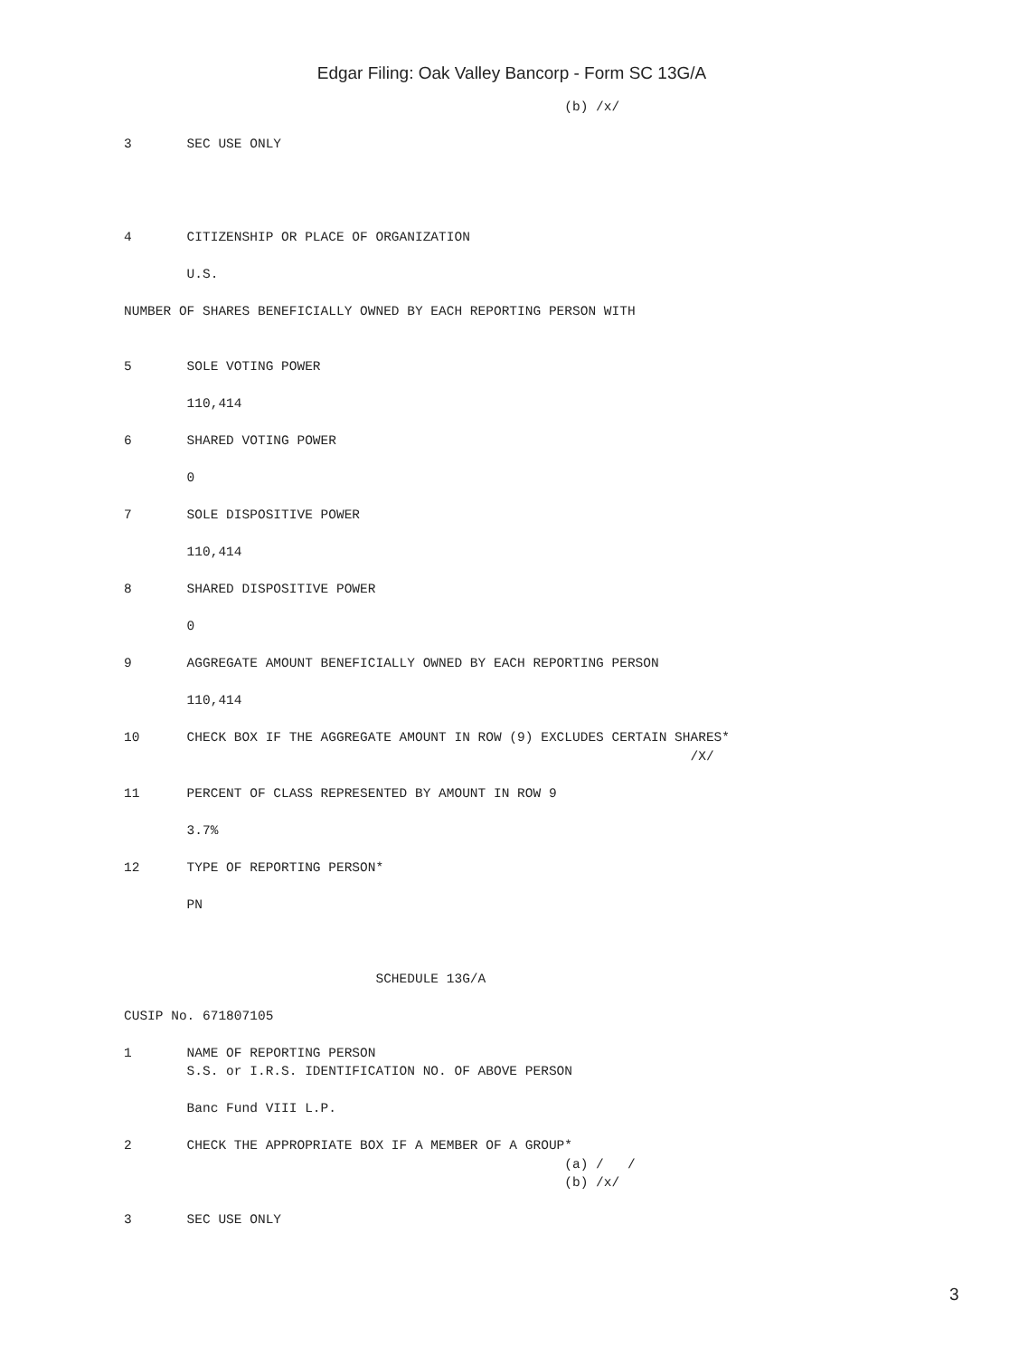Edgar Filing: Oak Valley Bancorp - Form SC 13G/A
                                                        (b) /x/

3       SEC USE ONLY




4       CITIZENSHIP OR PLACE OF ORGANIZATION

        U.S.

NUMBER OF SHARES BENEFICIALLY OWNED BY EACH REPORTING PERSON WITH


5       SOLE VOTING POWER

        110,414

6       SHARED VOTING POWER

        0

7       SOLE DISPOSITIVE POWER

        110,414

8       SHARED DISPOSITIVE POWER

        0

9       AGGREGATE AMOUNT BENEFICIALLY OWNED BY EACH REPORTING PERSON

        110,414

10      CHECK BOX IF THE AGGREGATE AMOUNT IN ROW (9) EXCLUDES CERTAIN SHARES*
                                                                        /X/

11      PERCENT OF CLASS REPRESENTED BY AMOUNT IN ROW 9

        3.7%

12      TYPE OF REPORTING PERSON*

        PN



                                SCHEDULE 13G/A

CUSIP No. 671807105

1       NAME OF REPORTING PERSON
        S.S. or I.R.S. IDENTIFICATION NO. OF ABOVE PERSON

        Banc Fund VIII L.P.

2       CHECK THE APPROPRIATE BOX IF A MEMBER OF A GROUP*
                                                        (a) /   /
                                                        (b) /x/

3       SEC USE ONLY
3